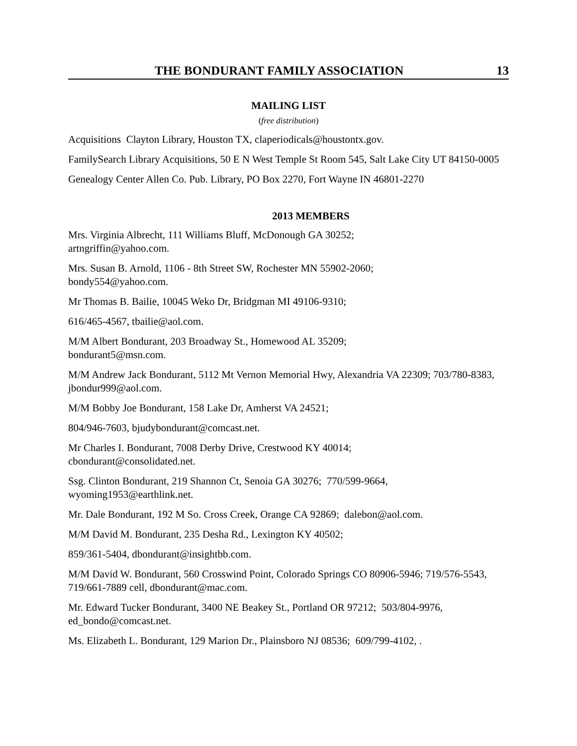THE BONDURANT FAMILY ASSOCIATION 13
MAILING LIST
(free distribution)
Acquisitions Clayton Library, Houston TX, claperiodicals@houstontx.gov.
FamilySearch Library Acquisitions, 50 E N West Temple St Room 545, Salt Lake City UT 84150-0005
Genealogy Center Allen Co. Pub. Library, PO Box 2270, Fort Wayne IN 46801-2270
2013 MEMBERS
Mrs. Virginia Albrecht, 111 Williams Bluff, McDonough GA 30252;
artngriffin@yahoo.com.
Mrs. Susan B. Arnold, 1106 - 8th Street SW, Rochester MN 55902-2060;
bondy554@yahoo.com.
Mr Thomas B. Bailie, 10045 Weko Dr, Bridgman MI 49106-9310;
616/465-4567, tbailie@aol.com.
M/M Albert Bondurant, 203 Broadway St., Homewood AL 35209;
bondurant5@msn.com.
M/M Andrew Jack Bondurant, 5112 Mt Vernon Memorial Hwy, Alexandria VA 22309; 703/780-8383, jbondur999@aol.com.
M/M Bobby Joe Bondurant, 158 Lake Dr, Amherst VA 24521;
804/946-7603, bjudybondurant@comcast.net.
Mr Charles I. Bondurant, 7008 Derby Drive, Crestwood KY 40014;
cbondurant@consolidated.net.
Ssg. Clinton Bondurant, 219 Shannon Ct, Senoia GA 30276; 770/599-9664,
wyoming1953@earthlink.net.
Mr. Dale Bondurant, 192 M So. Cross Creek, Orange CA 92869; dalebon@aol.com.
M/M David M. Bondurant, 235 Desha Rd., Lexington KY 40502;
859/361-5404, dbondurant@insightbb.com.
M/M David W. Bondurant, 560 Crosswind Point, Colorado Springs CO 80906-5946; 719/576-5543, 719/661-7889 cell, dbondurant@mac.com.
Mr. Edward Tucker Bondurant, 3400 NE Beakey St., Portland OR 97212; 503/804-9976, ed_bondo@comcast.net.
Ms. Elizabeth L. Bondurant, 129 Marion Dr., Plainsboro NJ 08536; 609/799-4102, .